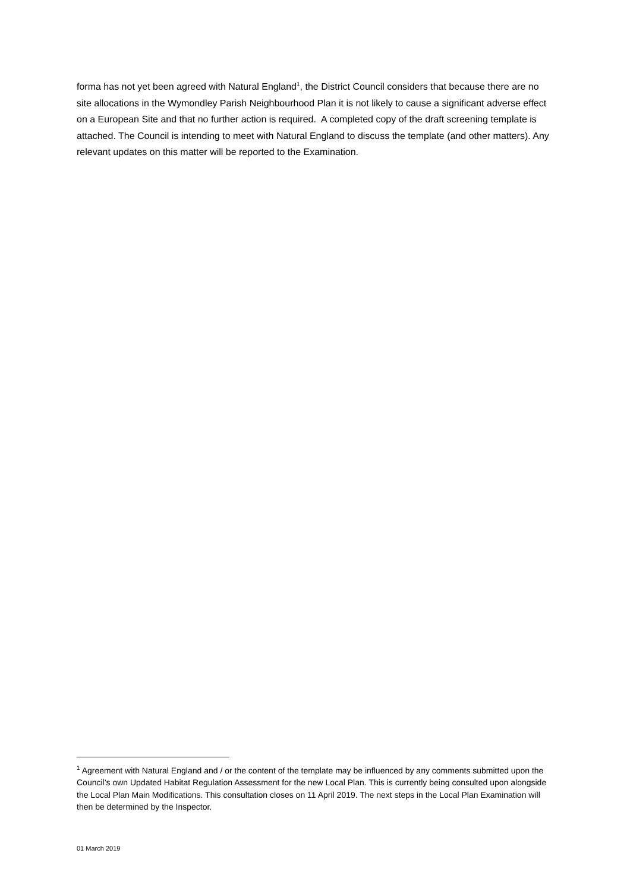forma has not yet been agreed with Natural England<sup>1</sup>, the District Council considers that because there are no site allocations in the Wymondley Parish Neighbourhood Plan it is not likely to cause a significant adverse effect on a European Site and that no further action is required. A completed copy of the draft screening template is attached. The Council is intending to meet with Natural England to discuss the template (and other matters). Any relevant updates on this matter will be reported to the Examination.
<sup>1</sup> Agreement with Natural England and / or the content of the template may be influenced by any comments submitted upon the Council’s own Updated Habitat Regulation Assessment for the new Local Plan. This is currently being consulted upon alongside the Local Plan Main Modifications. This consultation closes on 11 April 2019. The next steps in the Local Plan Examination will then be determined by the Inspector.
01 March 2019